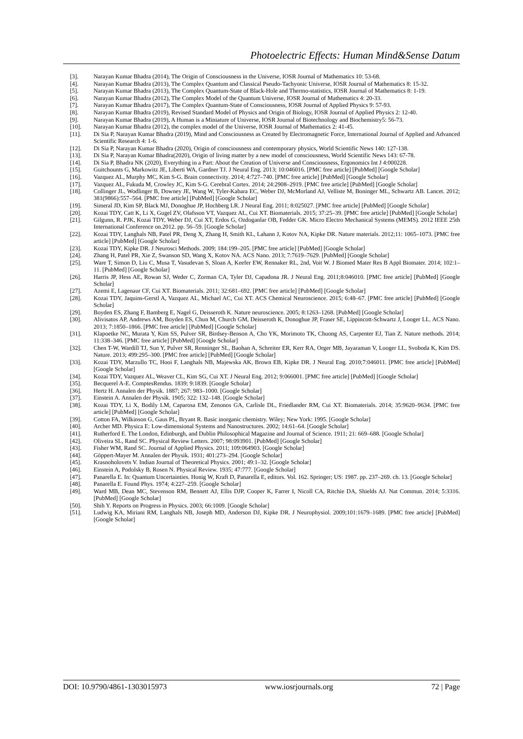Photoelectric Effects: Human Mind&Sense Datum
[3]. Narayan Kumar Bhadra (2014), The Origin of Consciousness in the Universe, IOSR Journal of Mathematics 10: 53-68.
[4]. Narayan Kumar Bhadra (2013), The Complex Quantum and Classical Pseudo-Tachyonic Universe, IOSR Journal of Mathematics 8: 15-32.
[5]. Narayan Kumar Bhadra (2013), The Complex Quantum-State of Black-Hole and Thermo-statistics, IOSR Journal of Mathematics 8: 1-19.
[6]. Narayan Kumar Bhadra (2012), The Complex Model of the Quantum Universe, IOSR Journal of Mathematics 4: 20-33.
[7]. Narayan Kumar Bhadra (2017), The Complex Quantum-State of Consciousness, IOSR Journal of Applied Physics 9: 57-93.
[8]. Narayan Kumar Bhadra (2019), Revised Standard Model of Physics and Origin of Biology, IOSR Journal of Applied Physics 2: 12-40.
[9]. Narayan Kumar Bhadra (2019), A Human is a Miniature of Universe, IOSR Journal of Biotechnology and Biochemistry5: 56-73.
[10]. Narayan Kumar Bhadra (2012), the complex model of the Universe, IOSR Journal of Mathematics 2: 41-45.
[11]. Di Sia P, Narayan Kumar Bhadra (2019), Mind and Consciousness as Created by Electromagnetic Force, International Journal of Applied and Advanced Scientific Research 4: 1-6.
[12]. Di Sia P, Narayan Kumar Bhadra (2020), Origin of consciousness and contemporary physics, World Scientific News 140: 127-138.
[13]. Di Sia P, Narayan Kumar Bhadra(2020), Origin of living matter by a new model of consciousness, World Scientific News 143: 67-78.
[14]. Di Sia P, Bhadra NK (2020), Everything in a Part: About the Creation of Universe and Consciousness, Ergonomics Int J 4:000228.
[15]. Guitchounts G, Markowitz JE, Liberti WA, Gardner TJ. J Neural Eng. 2013; 10:046016. [PMC free article] [PubMed] [Google Scholar]
[16]. Vazquez AL, Murphy MC, Kim S-G. Brain connectivity. 2014; 4:727–740. [PMC free article] [PubMed] [Google Scholar]
[17]. Vazquez AL, Fukuda M, Crowley JC, Kim S-G. Cerebral Cortex. 2014; 24:2908–2919. [PMC free article] [PubMed] [Google Scholar]
[18]. Collinger JL, Wodlinger B, Downey JE, Wang W, Tyler-Kabara EC, Weber DJ, McMorland AJ, Velliste M, Boninger ML, Schwartz AB. Lancet. 2012; 381(9866):557–564. [PMC free article] [PubMed] [Google Scholar]
[19]. Simeral JD, Kim SP, Black MJ, Donoghue JP, Hochberg LR. J Neural Eng. 2011; 8:025027. [PMC free article] [PubMed] [Google Scholar]
[20]. Kozai TDY, Catt K, Li X, Gugel ZV, Olafsson VT, Vazquez AL, Cui XT. Biomaterials. 2015; 37:25–39. [PMC free article] [PubMed] [Google Scholar]
[21]. Gilgunn, R. PJK, Kozai TDY, Weber DJ, Cui XT, Erdos G, Ozdoganlar OB, Fedder GK. Micro Electro Mechanical Systems (MEMS). 2012 IEEE 25th International Conference on.2012. pp. 56–59. [Google Scholar]
[22]. Kozai TDY, Langhals NB, Patel PR, Deng X, Zhang H, Smith KL, Lahann J, Kotov NA, Kipke DR. Nature materials. 2012;11: 1065–1073. [PMC free article] [PubMed] [Google Scholar]
[23]. Kozai TDY, Kipke DR. J Neurosci Methods. 2009; 184:199–205. [PMC free article] [PubMed] [Google Scholar]
[24]. Zhang H, Patel PR, Xie Z, Swanson SD, Wang X, Kotov NA. ACS Nano. 2013; 7:7619–7629. [PubMed] [Google Scholar]
[25]. Ware T, Simon D, Liu C, Musa T, Vasudevan S, Sloan A, Keefer EW, Rennaker RL, 2nd, Voit W. J Biomed Mater Res B Appl Biomater. 2014; 102:1–11. [PubMed] [Google Scholar]
[26]. Harris JP, Hess AE, Rowan SJ, Weder C, Zorman CA, Tyler DJ, Capadona JR. J Neural Eng. 2011;8:046010. [PMC free article] [PubMed] [Google Scholar]
[27]. Azemi E, Lagenaur CF, Cui XT. Biomaterials. 2011; 32:681–692. [PMC free article] [PubMed] [Google Scholar]
[28]. Kozai TDY, Jaquins-Gerstl A, Vazquez AL, Michael AC, Cui XT. ACS Chemical Neuroscience. 2015; 6:48–67. [PMC free article] [PubMed] [Google Scholar]
[29]. Boyden ES, Zhang F, Bamberg E, Nagel G, Deisseroth K. Nature neuroscience. 2005; 8:1263–1268. [PubMed] [Google Scholar]
[30]. Alivisatos AP, Andrews AM, Boyden ES, Chun M, Church GM, Deisseroth K, Donoghue JP, Fraser SE, Lippincott-Schwartz J, Looger LL. ACS Nano. 2013; 7:1850–1866. [PMC free article] [PubMed] [Google Scholar]
[31]. Klapoetke NC, Murata Y, Kim SS, Pulver SR, Birdsey-Benson A, Cho YK, Morimoto TK, Chuong AS, Carpenter EJ, Tian Z. Nature methods. 2014; 11:338–346. [PMC free article] [PubMed] [Google Scholar]
[32]. Chen T-W, Wardill TJ, Sun Y, Pulver SR, Renninger SL, Baohan A, Schreiter ER, Kerr RA, Orger MB, Jayaraman V, Looger LL, Svoboda K, Kim DS. Nature. 2013; 499:295–300. [PMC free article] [PubMed] [Google Scholar]
[33]. Kozai TDY, Marzullo TC, Hooi F, Langhals NB, Majewska AK, Brown EB, Kipke DR. J Neural Eng. 2010;7:046011. [PMC free article] [PubMed] [Google Scholar]
[34]. Kozai TDY, Vazquez AL, Weaver CL, Kim SG, Cui XT. J Neural Eng. 2012; 9:066001. [PMC free article] [PubMed] [Google Scholar]
[35]. Becquerel A-E. ComptesRendus. 1839; 9:1839. [Google Scholar]
[36]. Hertz H. Annalen der Physik. 1887; 267: 983–1000. [Google Scholar]
[37]. Einstein A. Annalen der Physik. 1905; 322: 132–148. [Google Scholar]
[38]. Kozai TDY, Li X, Bodily LM, Caparosa EM, Zenonos GA, Carlisle DL, Friedlander RM, Cui XT. Biomaterials. 2014; 35:9620–9634. [PMC free article] [PubMed] [Google Scholar]
[39]. Cotton FA, Wilkinson G, Gaus PL, Bryant R. Basic inorganic chemistry. Wiley; New York: 1995. [Google Scholar]
[40]. Archer MD. Physica E: Low-dimensional Systems and Nanostructures. 2002; 14:61–64. [Google Scholar]
[41]. Rutherford E. The London, Edinburgh, and Dublin Philosophical Magazine and Journal of Science. 1911; 21: 669–688. [Google Scholar]
[42]. Oliveira SL, Rand SC. Physical Review Letters. 2007; 98:093901. [PubMed] [Google Scholar]
[43]. Fisher WM, Rand SC. Journal of Applied Physics. 2011; 109:064903. [Google Scholar]
[44]. Göppert-Mayer M. Annalen der Physik. 1931; 401:273–294. [Google Scholar]
[45]. Krasnoholovets V. Indian Journal of Theoretical Physics. 2001; 49:1–32. [Google Scholar]
[46]. Einstein A, Podolsky B, Rosen N. Physical Review. 1935; 47:777. [Google Scholar]
[47]. Panarella E. In: Quantum Uncertainties. Honig W, Kraft D, Panarella E, editors. Vol. 162. Springer; US: 1987. pp. 237–269. ch. 13. [Google Scholar]
[48]. Panarella E. Found Phys. 1974; 4:227–259. [Google Scholar]
[49]. Ward MB, Dean MC, Stevenson RM, Bennett AJ, Ellis DJP, Cooper K, Farrer I, Nicoll CA, Ritchie DA, Shields AJ. Nat Commun. 2014; 5:3316. [PubMed] [Google Scholar]
[50]. Shih Y. Reports on Progress in Physics. 2003; 66:1009. [Google Scholar]
[51]. Ludwig KA, Miriani RM, Langhals NB, Joseph MD, Anderson DJ, Kipke DR. J Neurophysiol. 2009;101:1679–1689. [PMC free article] [PubMed] [Google Scholar]
DOI: 10.9790/4861-1303015973 www.iosrjournals.org 72 | Page